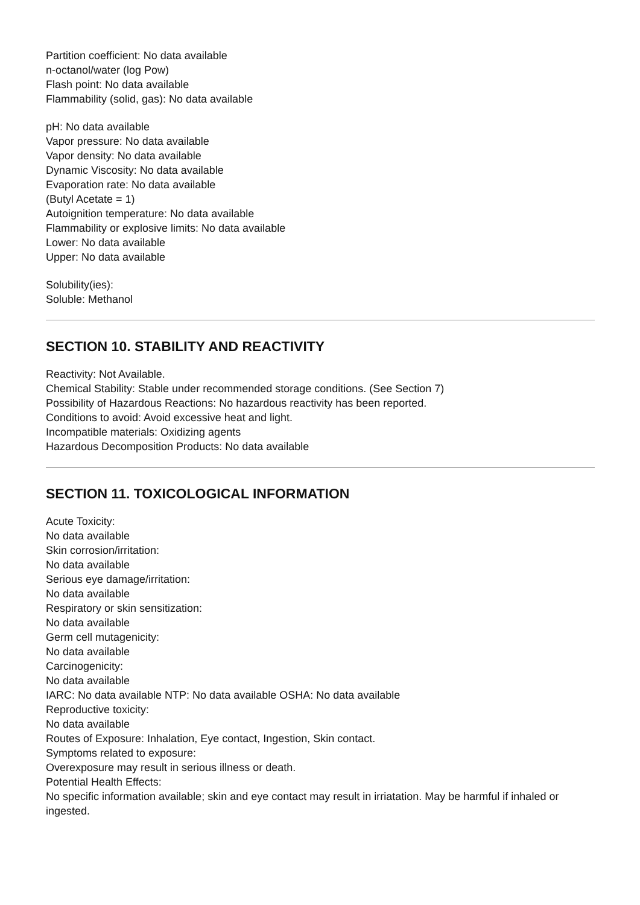Partition coefficient: No data available
n-octanol/water (log Pow)
Flash point: No data available
Flammability (solid, gas): No data available
pH: No data available
Vapor pressure: No data available
Vapor density: No data available
Dynamic Viscosity: No data available
Evaporation rate: No data available
(Butyl Acetate = 1)
Autoignition temperature: No data available
Flammability or explosive limits: No data available
Lower: No data available
Upper: No data available
Solubility(ies):
Soluble: Methanol
SECTION 10. STABILITY AND REACTIVITY
Reactivity: Not Available.
Chemical Stability: Stable under recommended storage conditions. (See Section 7)
Possibility of Hazardous Reactions: No hazardous reactivity has been reported.
Conditions to avoid: Avoid excessive heat and light.
Incompatible materials: Oxidizing agents
Hazardous Decomposition Products: No data available
SECTION 11. TOXICOLOGICAL INFORMATION
Acute Toxicity:
No data available
Skin corrosion/irritation:
No data available
Serious eye damage/irritation:
No data available
Respiratory or skin sensitization:
No data available
Germ cell mutagenicity:
No data available
Carcinogenicity:
No data available
IARC: No data available NTP: No data available OSHA: No data available
Reproductive toxicity:
No data available
Routes of Exposure: Inhalation, Eye contact, Ingestion, Skin contact.
Symptoms related to exposure:
Overexposure may result in serious illness or death.
Potential Health Effects:
No specific information available; skin and eye contact may result in irriatation. May be harmful if inhaled or ingested.